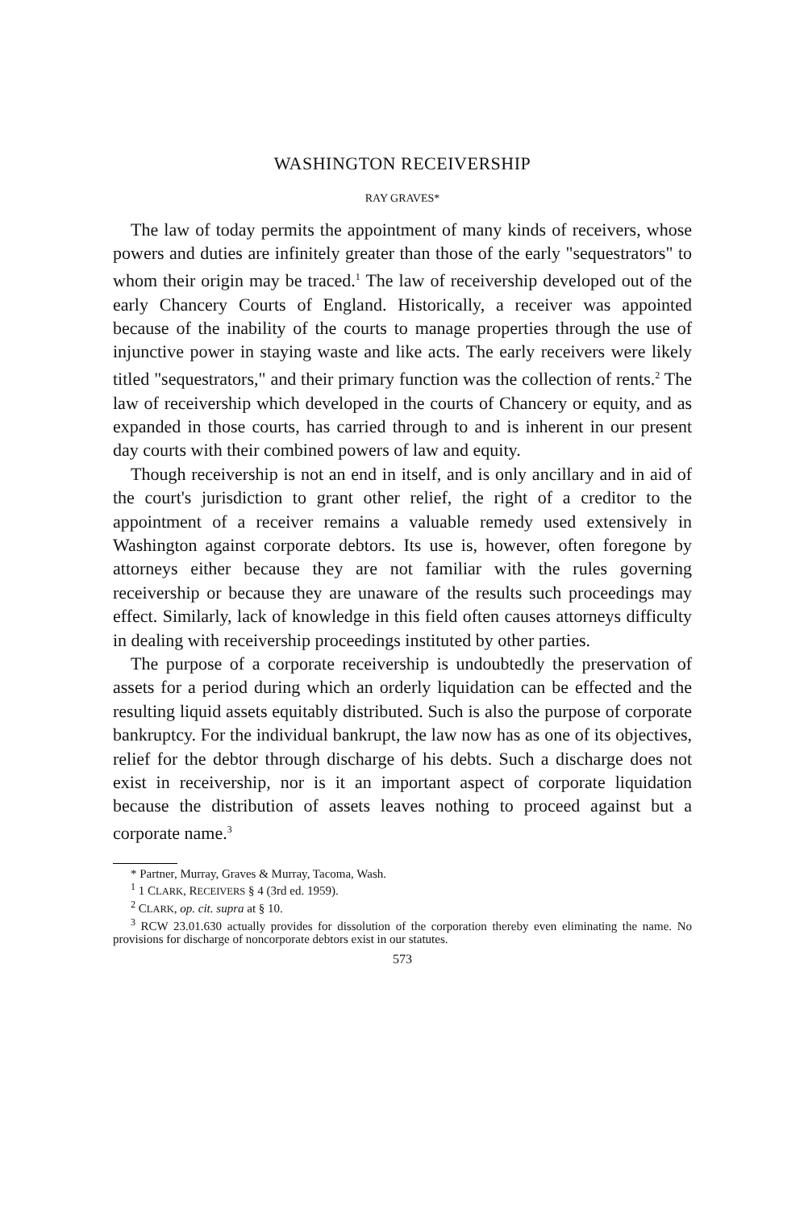WASHINGTON RECEIVERSHIP
RAY GRAVES*
The law of today permits the appointment of many kinds of receivers, whose powers and duties are infinitely greater than those of the early "sequestrators" to whom their origin may be traced.<sup>1</sup> The law of receivership developed out of the early Chancery Courts of England. Historically, a receiver was appointed because of the inability of the courts to manage properties through the use of injunctive power in staying waste and like acts. The early receivers were likely titled "sequestrators," and their primary function was the collection of rents.<sup>2</sup> The law of receivership which developed in the courts of Chancery or equity, and as expanded in those courts, has carried through to and is inherent in our present day courts with their combined powers of law and equity.
Though receivership is not an end in itself, and is only ancillary and in aid of the court's jurisdiction to grant other relief, the right of a creditor to the appointment of a receiver remains a valuable remedy used extensively in Washington against corporate debtors. Its use is, however, often foregone by attorneys either because they are not familiar with the rules governing receivership or because they are unaware of the results such proceedings may effect. Similarly, lack of knowledge in this field often causes attorneys difficulty in dealing with receivership proceedings instituted by other parties.
The purpose of a corporate receivership is undoubtedly the preservation of assets for a period during which an orderly liquidation can be effected and the resulting liquid assets equitably distributed. Such is also the purpose of corporate bankruptcy. For the individual bankrupt, the law now has as one of its objectives, relief for the debtor through discharge of his debts. Such a discharge does not exist in receivership, nor is it an important aspect of corporate liquidation because the distribution of assets leaves nothing to proceed against but a corporate name.<sup>3</sup>
* Partner, Murray, Graves & Murray, Tacoma, Wash.
<sup>1</sup> 1 CLARK, RECEIVERS § 4 (3rd ed. 1959).
<sup>2</sup> CLARK, op. cit. supra at § 10.
<sup>3</sup> RCW 23.01.630 actually provides for dissolution of the corporation thereby even eliminating the name. No provisions for discharge of noncorporate debtors exist in our statutes.
573